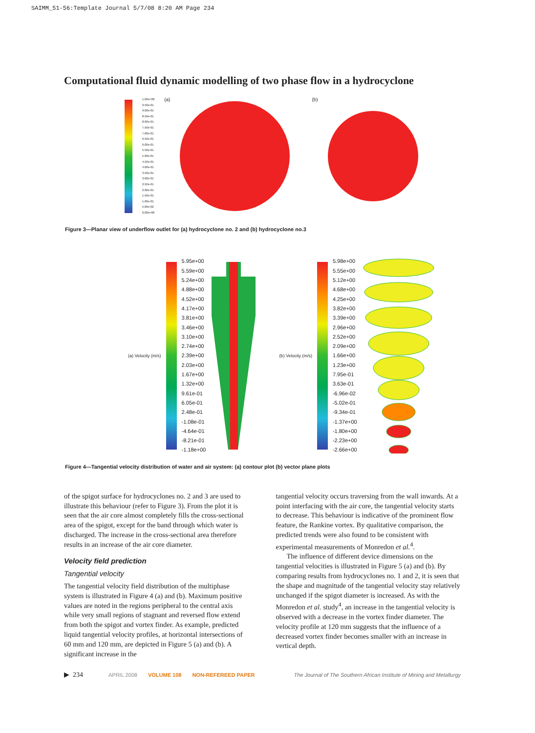SAIMM_51-56:Template Journal 5/7/08 8:20 AM Page 234
Computational fluid dynamic modelling of two phase flow in a hydrocyclone
1.00e+00
9.50e-01
9.00e-01
8.50e-01
8.00e-01
7.50e-01
7.00e-01
6.50e-01
6.00e-01
5.50e-01
5.00e-01
4.50e-01
4.00e-01
3.50e-01
3.00e-01
2.50e-01
2.00e-01
1.50e-01
1.00e-01
5.00e-02
0.00e+00
(a) (b)
Figure 3—Planar view of underflow outlet for (a) hydrocyclone no. 2 and (b) hydrocyclone no.3
(a) Velocity (m/s)
5.95e+00
5.59e+00
5.24e+00
4.88e+00
4.52e+00
4.17e+00
3.81e+00
3.46e+00
3.10e+00
2.74e+00
2.39e+00
2.03e+00
1.67e+00
1.32e+00
9.61e-01
6.05e-01
2.48e-01
-1.08e-01
-4.64e-01
-8.21e-01
-1.18e+00
(b) Velocity (m/s)
5.98e+00
5.55e+00
5.12e+00
4.68e+00
4.25e+00
3.82e+00
3.39e+00
2.96e+00
2.52e+00
2.09e+00
1.66e+00
1.23e+00
7.95e-01
3.63e-01
-6.96e-02
-5.02e-01
-9.34e-01
-1.37e+00
-1.80e+00
-2.23e+00
-2.66e+00
Figure 4—Tangential velocity distribution of water and air system: (a) contour plot (b) vector plane plots
of the spigot surface for hydrocyclones no. 2 and 3 are used to illustrate this behaviour (refer to Figure 3). From the plot it is seen that the air core almost completely fills the cross-sectional area of the spigot, except for the band through which water is discharged. The increase in the cross-sectional area therefore results in an increase of the air core diameter.
Velocity field prediction
Tangential velocity
The tangential velocity field distribution of the multiphase system is illustrated in Figure 4 (a) and (b). Maximum positive values are noted in the regions peripheral to the central axis while very small regions of stagnant and reversed flow extend from both the spigot and vortex finder. As example, predicted liquid tangential velocity profiles, at horizontal intersections of 60 mm and 120 mm, are depicted in Figure 5 (a) and (b). A significant increase in the
tangential velocity occurs traversing from the wall inwards. At a point interfacing with the air core, the tangential velocity starts to decrease. This behaviour is indicative of the prominent flow feature, the Rankine vortex. By qualitative comparison, the predicted trends were also found to be consistent with experimental measurements of Monredon et al.<sup>4</sup>.
The influence of different device dimensions on the tangential velocities is illustrated in Figure 5 (a) and (b). By comparing results from hydrocyclones no. 1 and 2, it is seen that the shape and magnitude of the tangential velocity stay relatively unchanged if the spigot diameter is increased. As with the Monredon et al. study<sup>4</sup>, an increase in the tangential velocity is observed with a decrease in the vortex finder diameter. The velocity profile at 120 mm suggests that the influence of a decreased vortex finder becomes smaller with an increase in vertical depth.
▶ 234 APRIL 2008 VOLUME 108 NON-REFEREED PAPER The Journal of The Southern African Institute of Mining and Metallurgy